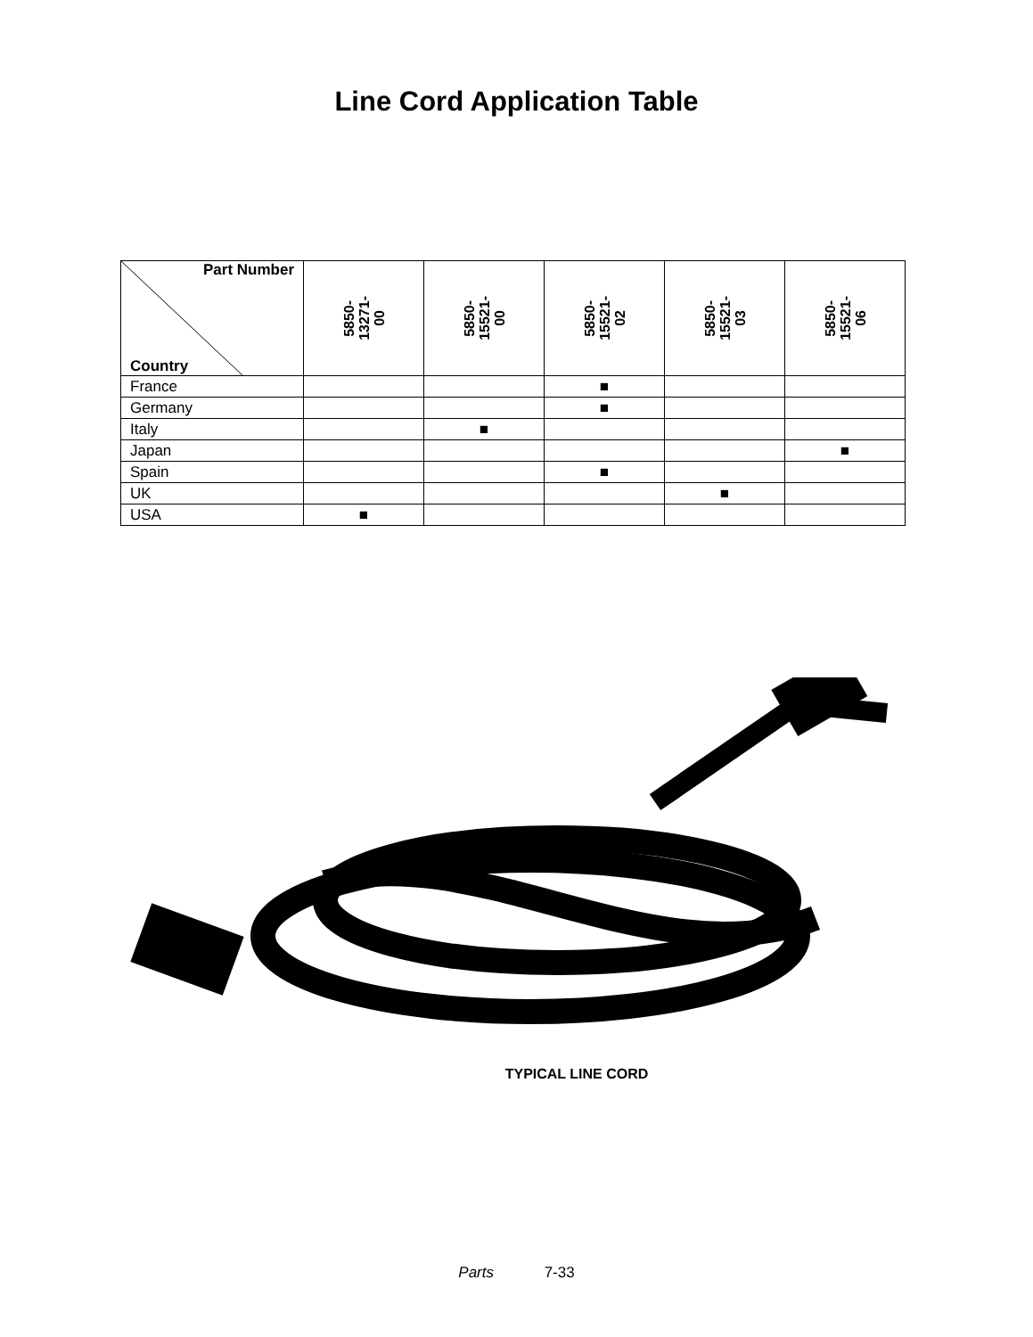Line Cord Application Table
| Part Number Country | 5850- 13271- 00 | 5850- 15521- 00 | 5850- 15521- 02 | 5850- 15521- 03 | 5850- 15521- 06 |
| --- | --- | --- | --- | --- | --- |
| France | | | ■ | | |
| Germany | | | ■ | | |
| Italy | | ■ | | | |
| Japan | | | | | ■ |
| Spain | | | ■ | | |
| UK | | | | ■ | |
| USA | ■ | | | | |
TYPICAL LINE CORD
Parts 7-33